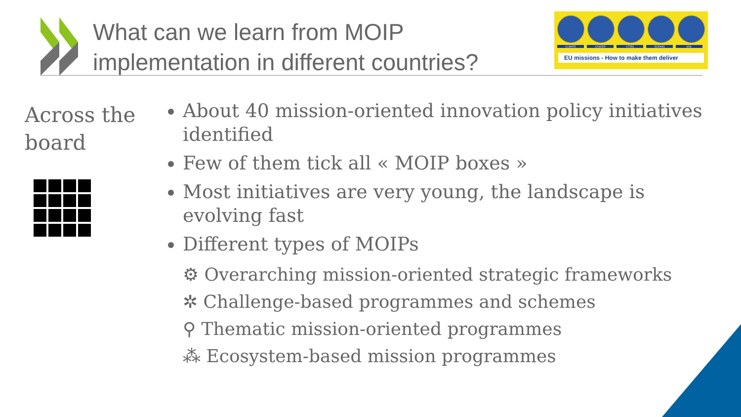What can we learn from MOIP
implementation in different countries?
CLIMATE CANCER CITIES OCEANS SOIL
EU missions - How to make them deliver
Across the
board
About 40 mission-oriented innovation policy initiatives identified
Few of them tick all « MOIP boxes »
Most initiatives are very young, the landscape is evolving fast
Different types of MOIPs
⚙ Overarching mission-oriented strategic frameworks
✲ Challenge-based programmes and schemes
⚲ Thematic mission-oriented programmes
⁂ Ecosystem-based mission programmes